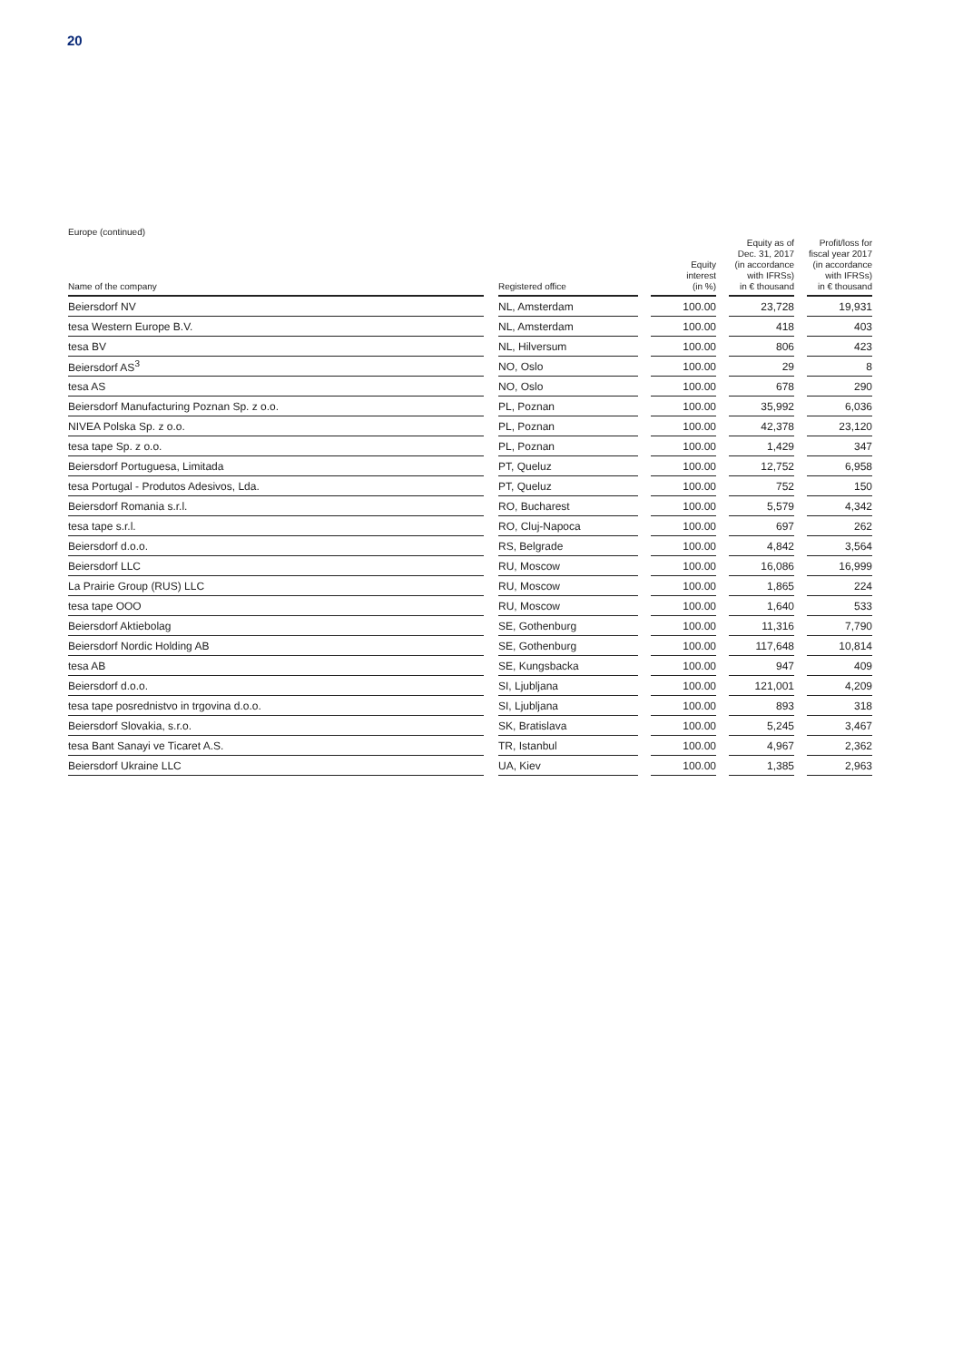20
Europe (continued)
| Name of the company | | Registered office | | Equity interest (in %) | | Equity as of Dec. 31, 2017 (in accordance with IFRSs) in € thousand | | Profit/loss for fiscal year 2017 (in accordance with IFRSs) in € thousand |
| --- | --- | --- | --- | --- | --- | --- | --- | --- |
| Beiersdorf NV | | NL, Amsterdam | | 100.00 | | 23,728 | | 19,931 |
| tesa Western Europe B.V. | | NL, Amsterdam | | 100.00 | | 418 | | 403 |
| tesa BV | | NL, Hilversum | | 100.00 | | 806 | | 423 |
| Beiersdorf AS<sup>3</sup> | | NO, Oslo | | 100.00 | | 29 | | 8 |
| tesa AS | | NO, Oslo | | 100.00 | | 678 | | 290 |
| Beiersdorf Manufacturing Poznan Sp. z o.o. | | PL, Poznan | | 100.00 | | 35,992 | | 6,036 |
| NIVEA Polska Sp. z o.o. | | PL, Poznan | | 100.00 | | 42,378 | | 23,120 |
| tesa tape Sp. z o.o. | | PL, Poznan | | 100.00 | | 1,429 | | 347 |
| Beiersdorf Portuguesa, Limitada | | PT, Queluz | | 100.00 | | 12,752 | | 6,958 |
| tesa Portugal - Produtos Adesivos, Lda. | | PT, Queluz | | 100.00 | | 752 | | 150 |
| Beiersdorf Romania s.r.l. | | RO, Bucharest | | 100.00 | | 5,579 | | 4,342 |
| tesa tape s.r.l. | | RO, Cluj-Napoca | | 100.00 | | 697 | | 262 |
| Beiersdorf d.o.o. | | RS, Belgrade | | 100.00 | | 4,842 | | 3,564 |
| Beiersdorf LLC | | RU, Moscow | | 100.00 | | 16,086 | | 16,999 |
| La Prairie Group (RUS) LLC | | RU, Moscow | | 100.00 | | 1,865 | | 224 |
| tesa tape OOO | | RU, Moscow | | 100.00 | | 1,640 | | 533 |
| Beiersdorf Aktiebolag | | SE, Gothenburg | | 100.00 | | 11,316 | | 7,790 |
| Beiersdorf Nordic Holding AB | | SE, Gothenburg | | 100.00 | | 117,648 | | 10,814 |
| tesa AB | | SE, Kungsbacka | | 100.00 | | 947 | | 409 |
| Beiersdorf d.o.o. | | SI, Ljubljana | | 100.00 | | 121,001 | | 4,209 |
| tesa tape posrednistvo in trgovina d.o.o. | | SI, Ljubljana | | 100.00 | | 893 | | 318 |
| Beiersdorf Slovakia, s.r.o. | | SK, Bratislava | | 100.00 | | 5,245 | | 3,467 |
| tesa Bant Sanayi ve Ticaret A.S. | | TR, Istanbul | | 100.00 | | 4,967 | | 2,362 |
| Beiersdorf Ukraine LLC | | UA, Kiev | | 100.00 | | 1,385 | | 2,963 |